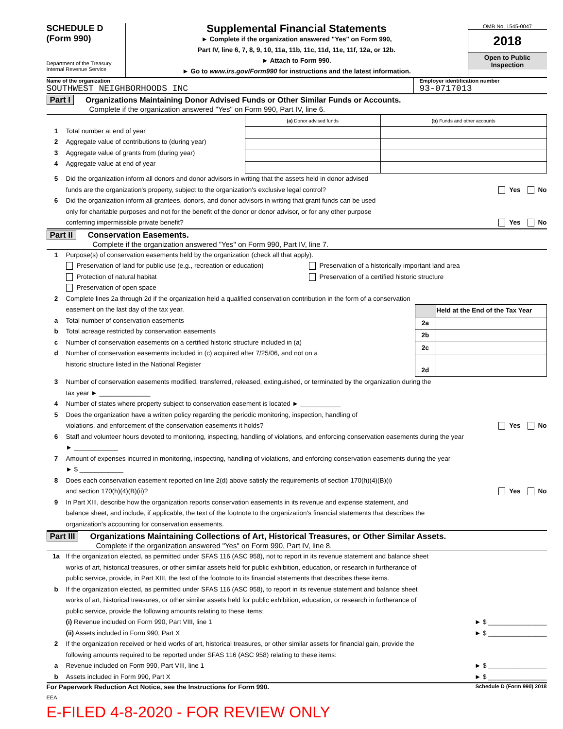SCHEDULE D
(Form 990)
Department of the Treasury
Internal Revenue Service
Supplemental Financial Statements
► Complete if the organization answered "Yes" on Form 990,
Part IV, line 6, 7, 8, 9, 10, 11a, 11b, 11c, 11d, 11e, 11f, 12a, or 12b.
► Attach to Form 990.
► Go to www.irs.gov/Form990 for instructions and the latest information.
OMB No. 1545-0047
2018
Open to Public Inspection
Name of the organization
SOUTHWEST NEIGHBORHOODS INC
Employer identification number
93-0717013
Part I Organizations Maintaining Donor Advised Funds or Other Similar Funds or Accounts.
Complete if the organization answered "Yes" on Form 990, Part IV, line 6.
1 Total number at end of year
2 Aggregate value of contributions to (during year)
3 Aggregate value of grants from (during year)
4 Aggregate value at end of year
| (a) Donor advised funds | (b) Funds and other accounts |
5 Did the organization inform all donors and donor advisors in writing that the assets held in donor advised
funds are the organization's property, subject to the organization's exclusive legal control? Yes No
6 Did the organization inform all grantees, donors, and donor advisors in writing that grant funds can be used
only for charitable purposes and not for the benefit of the donor or donor advisor, or for any other purpose
conferring impermissible private benefit? Yes No
Part II Conservation Easements.
Complete if the organization answered "Yes" on Form 990, Part IV, line 7.
1 Purpose(s) of conservation easements held by the organization (check all that apply).
Preservation of land for public use (e.g., recreation or education)
Protection of natural habitat
Preservation of open space
Preservation of a historically important land area
Preservation of a certified historic structure
2 Complete lines 2a through 2d if the organization held a qualified conservation contribution in the form of a conservation
easement on the last day of the tax year.
a Total number of conservation easements
b Total acreage restricted by conservation easements
c Number of conservation easements on a certified historic structure included in (a)
d Number of conservation easements included in (c) acquired after 7/25/06, and not on a
historic structure listed in the National Register
| | Held at the End of the Tax Year |
| 2a | |
| 2b | |
| 2c | |
| 2d | |
3 Number of conservation easements modified, transferred, released, extinguished, or terminated by the organization during the
tax year ► ______________
4 Number of states where property subject to conservation easement is located ► ___________
5 Does the organization have a written policy regarding the periodic monitoring, inspection, handling of
violations, and enforcement of the conservation easements it holds? Yes No
6 Staff and volunteer hours devoted to monitoring, inspecting, handling of violations, and enforcing conservation easements during the year
► ____________
7 Amount of expenses incurred in monitoring, inspecting, handling of violations, and enforcing conservation easements during the year
► $ ____________
8 Does each conservation easement reported on line 2(d) above satisfy the requirements of section 170(h)(4)(B)(i)
and section 170(h)(4)(B)(ii)? Yes No
9 In Part XIII, describe how the organization reports conservation easements in its revenue and expense statement, and
balance sheet, and include, if applicable, the text of the footnote to the organization's financial statements that describes the
organization's accounting for conservation easements.
Part III Organizations Maintaining Collections of Art, Historical Treasures, or Other Similar Assets.
Complete if the organization answered "Yes" on Form 990, Part IV, line 8.
1a If the organization elected, as permitted under SFAS 116 (ASC 958), not to report in its revenue statement and balance sheet
works of art, historical treasures, or other similar assets held for public exhibition, education, or research in furtherance of
public service, provide, in Part XIII, the text of the footnote to its financial statements that describes these items.
b If the organization elected, as permitted under SFAS 116 (ASC 958), to report in its revenue statement and balance sheet
works of art, historical treasures, or other similar assets held for public exhibition, education, or research in furtherance of
public service, provide the following amounts relating to these items:
(i) Revenue included on Form 990, Part VIII, line 1 ► $ ________________
(ii) Assets included in Form 990, Part X ► $ ________________
2 If the organization received or held works of art, historical treasures, or other similar assets for financial gain, provide the
following amounts required to be reported under SFAS 116 (ASC 958) relating to these items:
a Revenue included on Form 990, Part VIII, line 1 ► $ ________________
b Assets included in Form 990, Part X ► $ ________________
For Paperwork Reduction Act Notice, see the Instructions for Form 990. Schedule D (Form 990) 2018
EEA
E-FILED 4-8-2020 - FOR REVIEW ONLY